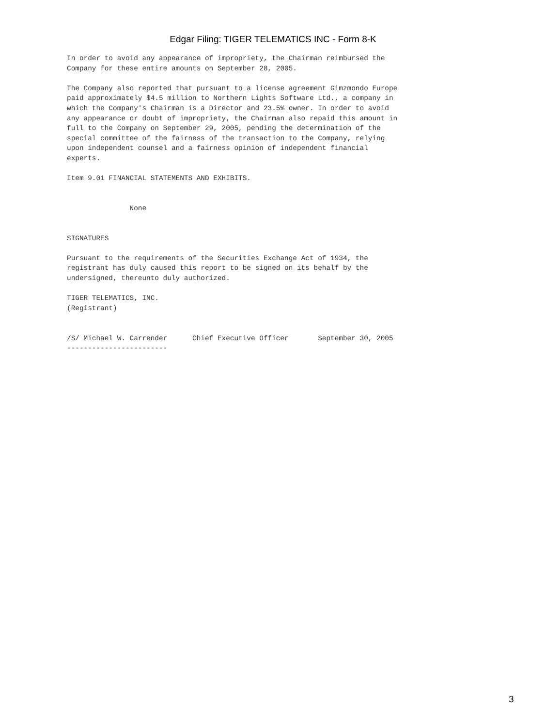Edgar Filing: TIGER TELEMATICS INC - Form 8-K
In order to avoid any appearance of impropriety, the Chairman reimbursed the
Company for these entire amounts on September 28, 2005.

The Company also reported that pursuant to a license agreement Gimzmondo Europe
paid approximately $4.5 million to Northern Lights Software Ltd., a company in
which the Company's Chairman is a Director and 23.5% owner. In order to avoid
any appearance or doubt of impropriety, the Chairman also repaid this amount in
full to the Company on September 29, 2005, pending the determination of the
special committee of the fairness of the transaction to the Company, relying
upon independent counsel and a fairness opinion of independent financial
experts.

Item 9.01 FINANCIAL STATEMENTS AND EXHIBITS.


               None


SIGNATURES

Pursuant to the requirements of the Securities Exchange Act of 1934, the
registrant has duly caused this report to be signed on its behalf by the
undersigned, thereunto duly authorized.

TIGER TELEMATICS, INC.
(Registrant)


/S/ Michael W. Carrender      Chief Executive Officer       September 30, 2005
------------------------
3